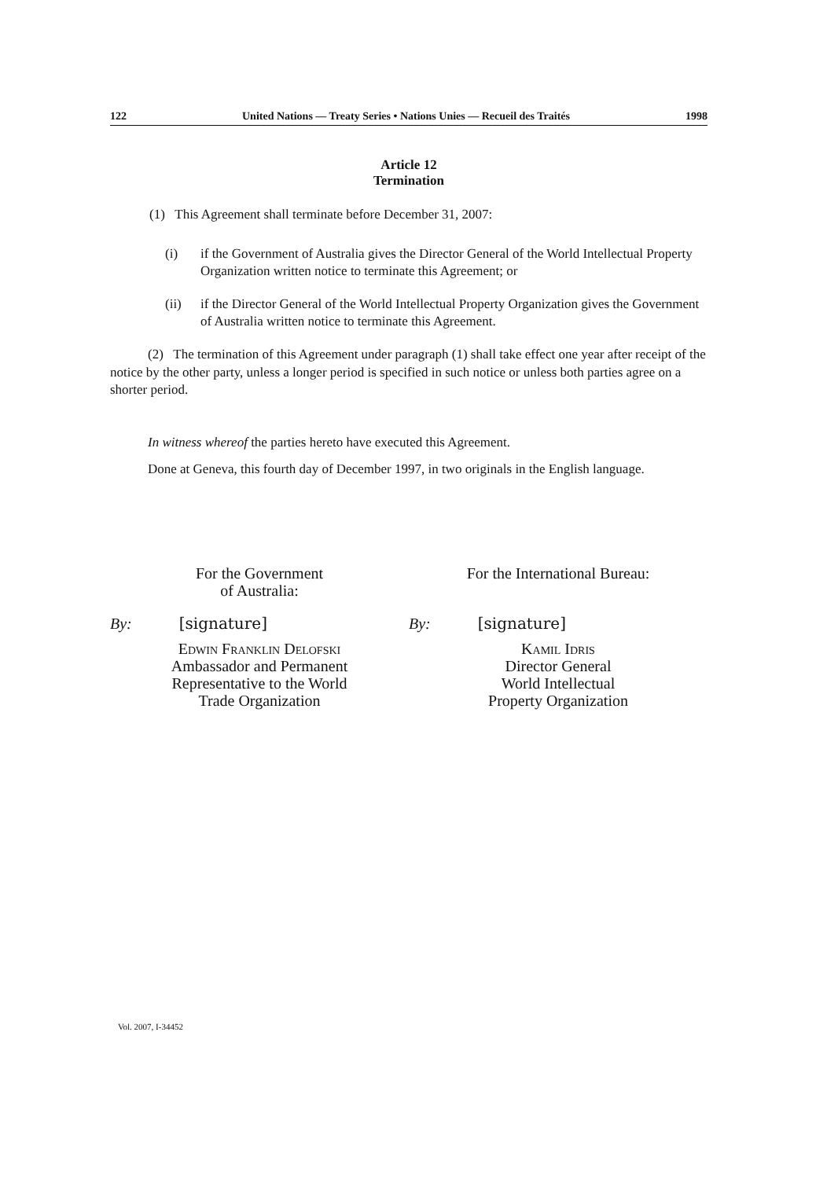122 United Nations — Treaty Series • Nations Unies — Recueil des Traités 1998
Article 12
Termination
(1) This Agreement shall terminate before December 31, 2007:
(i) if the Government of Australia gives the Director General of the World Intellectual Property Organization written notice to terminate this Agreement; or
(ii) if the Director General of the World Intellectual Property Organization gives the Government of Australia written notice to terminate this Agreement.
(2) The termination of this Agreement under paragraph (1) shall take effect one year after receipt of the notice by the other party, unless a longer period is specified in such notice or unless both parties agree on a shorter period.
In witness whereof the parties hereto have executed this Agreement.
Done at Geneva, this fourth day of December 1997, in two originals in the English language.
For the Government
of Australia:
By: [signature]
Edwin Franklin Delofski
Ambassador and Permanent
Representative to the World
Trade Organization
For the International Bureau:
By: [signature]
Kamil Idris
Director General
World Intellectual
Property Organization
Vol. 2007, I-34452